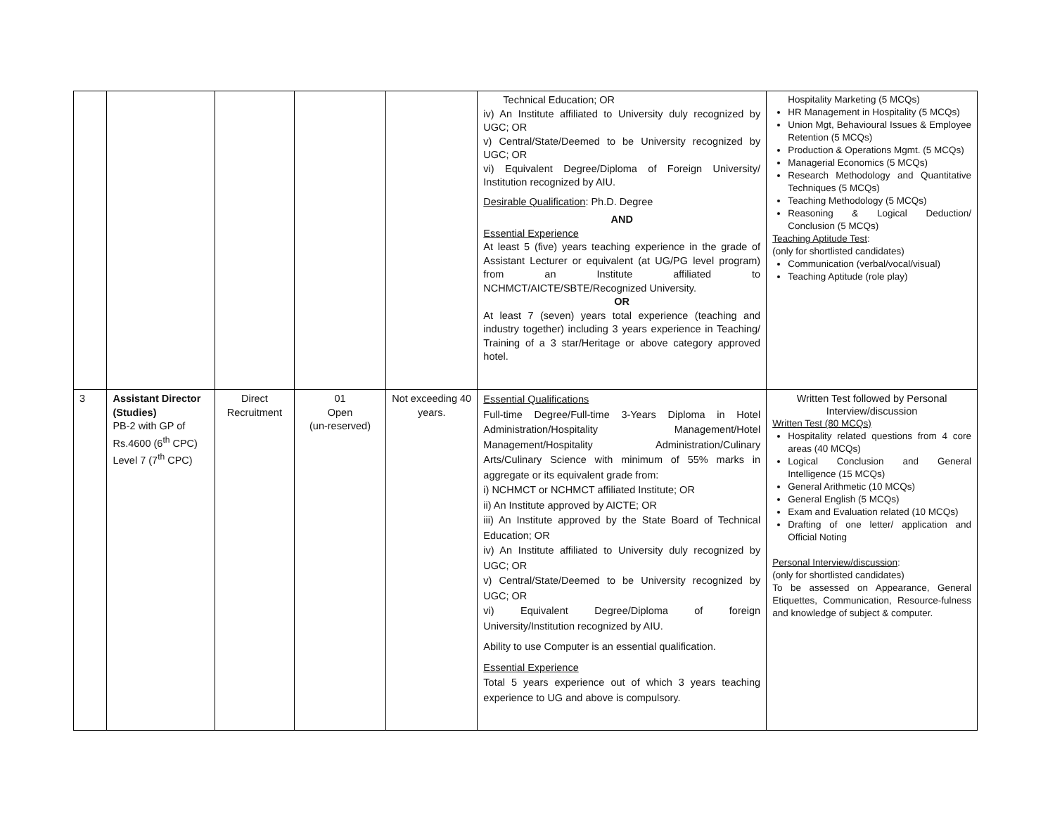| | | | | | Technical Education; OR iv) An Institute affiliated to University duly recognized by UGC; OR v) Central/State/Deemed to be University recognized by UGC; OR vi) Equivalent Degree/Diploma of Foreign University/ Institution recognized by AIU. Desirable Qualification : Ph.D. Degree AND Essential Experience At least 5 (five) years teaching experience in the grade of Assistant Lecturer or equivalent (at UG/PG level program) from an Institute affiliated to NCHMCT/AICTE/SBTE/Recognized University. OR At least 7 (seven) years total experience (teaching and industry together) including 3 years experience in Teaching/ Training of a 3 star/Heritage or above category approved hotel. | Hospitality Marketing (5 MCQs) HR Management in Hospitality (5 MCQs) Union Mgt, Behavioural Issues & Employee Retention (5 MCQs) Production & Operations Mgmt. (5 MCQs) Managerial Economics (5 MCQs) Research Methodology and Quantitative Techniques (5 MCQs) Teaching Methodology (5 MCQs) Reasoning & Logical Deduction/ Conclusion (5 MCQs) Teaching Aptitude Test : (only for shortlisted candidates) Communication (verbal/vocal/visual) Teaching Aptitude (role play) |
| 3 | Assistant Director (Studies) PB-2 with GP of Rs.4600 (6<sup>th</sup> CPC) Level 7 (7<sup>th</sup> CPC) | Direct Recruitment | 01 Open (un-reserved) | Not exceeding 40 years. | Essential Qualifications Full-time Degree/Full-time 3-Years Diploma in Hotel Administration/Hospitality Management/Hotel Management/Hospitality Administration/Culinary Arts/Culinary Science with minimum of 55% marks in aggregate or its equivalent grade from: i) NCHMCT or NCHMCT affiliated Institute; OR ii) An Institute approved by AICTE; OR iii) An Institute approved by the State Board of Technical Education; OR iv) An Institute affiliated to University duly recognized by UGC; OR v) Central/State/Deemed to be University recognized by UGC; OR vi) Equivalent Degree/Diploma of foreign University/Institution recognized by AIU. Ability to use Computer is an essential qualification. Essential Experience Total 5 years experience out of which 3 years teaching experience to UG and above is compulsory. | Written Test followed by Personal Interview/discussion Written Test (80 MCQs) Hospitality related questions from 4 core areas (40 MCQs) Logical Conclusion and General Intelligence (15 MCQs) General Arithmetic (10 MCQs) General English (5 MCQs) Exam and Evaluation related (10 MCQs) Drafting of one letter/ application and Official Noting Personal Interview/discussion : (only for shortlisted candidates) To be assessed on Appearance, General Etiquettes, Communication, Resource-fulness and knowledge of subject & computer. |